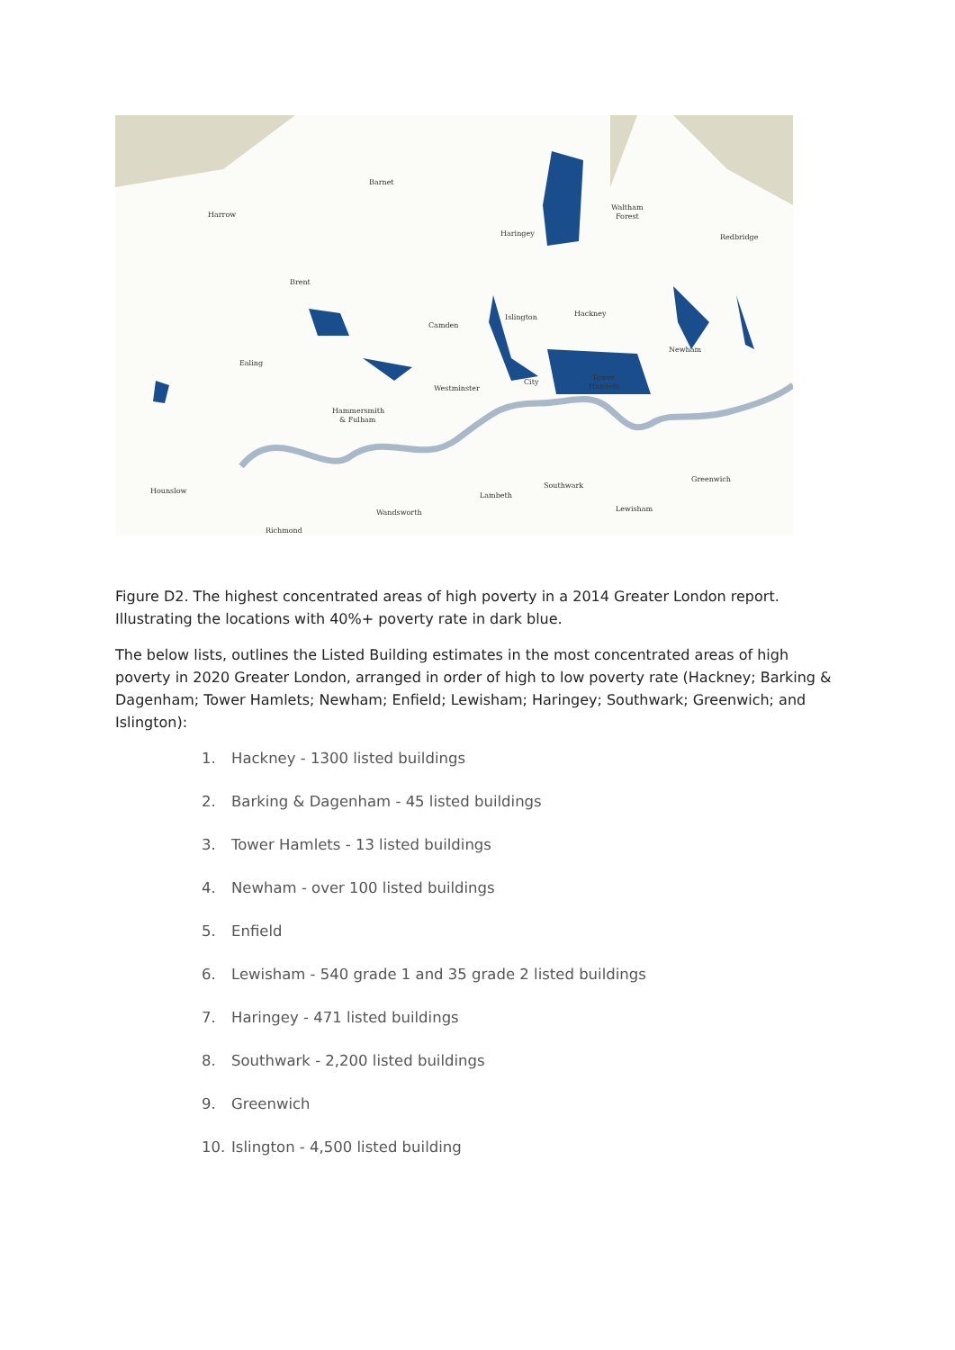Barnet
Harrow
Waltham
Forest
Haringey
Redbridge
Brent
Islington
Hackney
Camden
Newham
Ealing
City
Tower
Hamlets
Westminster
Hammersmith
& Fulham
Greenwich
Hounslow
Southwark
Lambeth
Lewisham
Wandsworth
Richmond
Figure D2. The highest concentrated areas of high poverty in a 2014 Greater London report. Illustrating the locations with 40%+ poverty rate in dark blue.
The below lists, outlines the Listed Building estimates in the most concentrated areas of high poverty in 2020 Greater London, arranged in order of high to low poverty rate (Hackney; Barking & Dagenham; Tower Hamlets; Newham; Enfield; Lewisham; Haringey; Southwark; Greenwich; and Islington):
1. Hackney - 1300 listed buildings
2. Barking & Dagenham - 45 listed buildings
3. Tower Hamlets - 13 listed buildings
4. Newham - over 100 listed buildings
5. Enfield
6. Lewisham - 540 grade 1 and 35 grade 2 listed buildings
7. Haringey - 471 listed buildings
8. Southwark - 2,200 listed buildings
9. Greenwich
10. Islington - 4,500 listed building